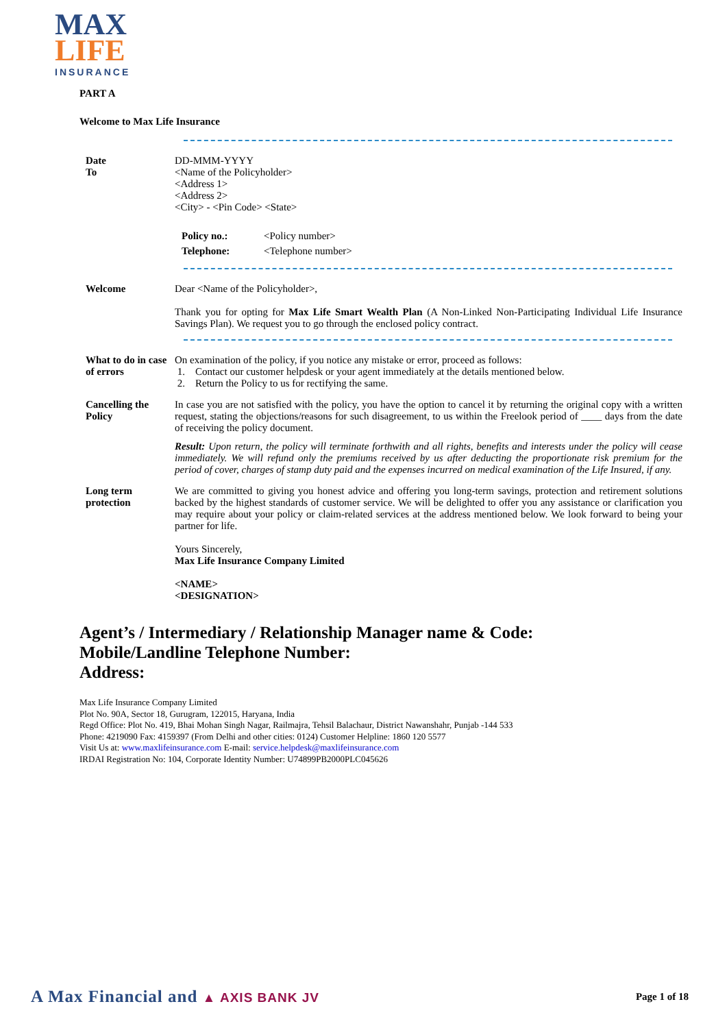MAX
LIFE INSURANCE
PART A
Welcome to Max Life Insurance
Date
To
DD-MMM-YYYY
<Name of the Policyholder>
<Address 1>
<Address 2>
<City> - <Pin Code> <State>
Policy no.:
Telephone:
<Policy number>
<Telephone number>
Welcome Dear <Name of the Policyholder>,
Thank you for opting for Max Life Smart Wealth Plan (A Non-Linked Non-Participating Individual Life Insurance Savings Plan). We request you to go through the enclosed policy contract.
What to do in case of errors
On examination of the policy, if you notice any mistake or error, proceed as follows:
1. Contact our customer helpdesk or your agent immediately at the details mentioned below.
2. Return the Policy to us for rectifying the same.
Cancelling the Policy
In case you are not satisfied with the policy, you have the option to cancel it by returning the original copy with a written request, stating the objections/reasons for such disagreement, to us within the Freelook period of ____ days from the date of receiving the policy document.
Result: Upon return, the policy will terminate forthwith and all rights, benefits and interests under the policy will cease immediately. We will refund only the premiums received by us after deducting the proportionate risk premium for the period of cover, charges of stamp duty paid and the expenses incurred on medical examination of the Life Insured, if any.
Long term protection
We are committed to giving you honest advice and offering you long-term savings, protection and retirement solutions backed by the highest standards of customer service. We will be delighted to offer you any assistance or clarification you may require about your policy or claim-related services at the address mentioned below. We look forward to being your partner for life.
Yours Sincerely,
Max Life Insurance Company Limited
<NAME>
<DESIGNATION>
Agent’s / Intermediary / Relationship Manager name & Code:
Mobile/Landline Telephone Number:
Address:
Max Life Insurance Company Limited
Plot No. 90A, Sector 18, Gurugram, 122015, Haryana, India
Regd Office: Plot No. 419, Bhai Mohan Singh Nagar, Railmajra, Tehsil Balachaur, District Nawanshahr, Punjab -144 533
Phone: 4219090 Fax: 4159397 (From Delhi and other cities: 0124) Customer Helpline: 1860 120 5577
Visit Us at: www.maxlifeinsurance.com E-mail: service.helpdesk@maxlifeinsurance.com
IRDAI Registration No: 104, Corporate Identity Number: U74899PB2000PLC045626
A Max Financial and ▲ AXIS BANK JV
Page 1 of 18